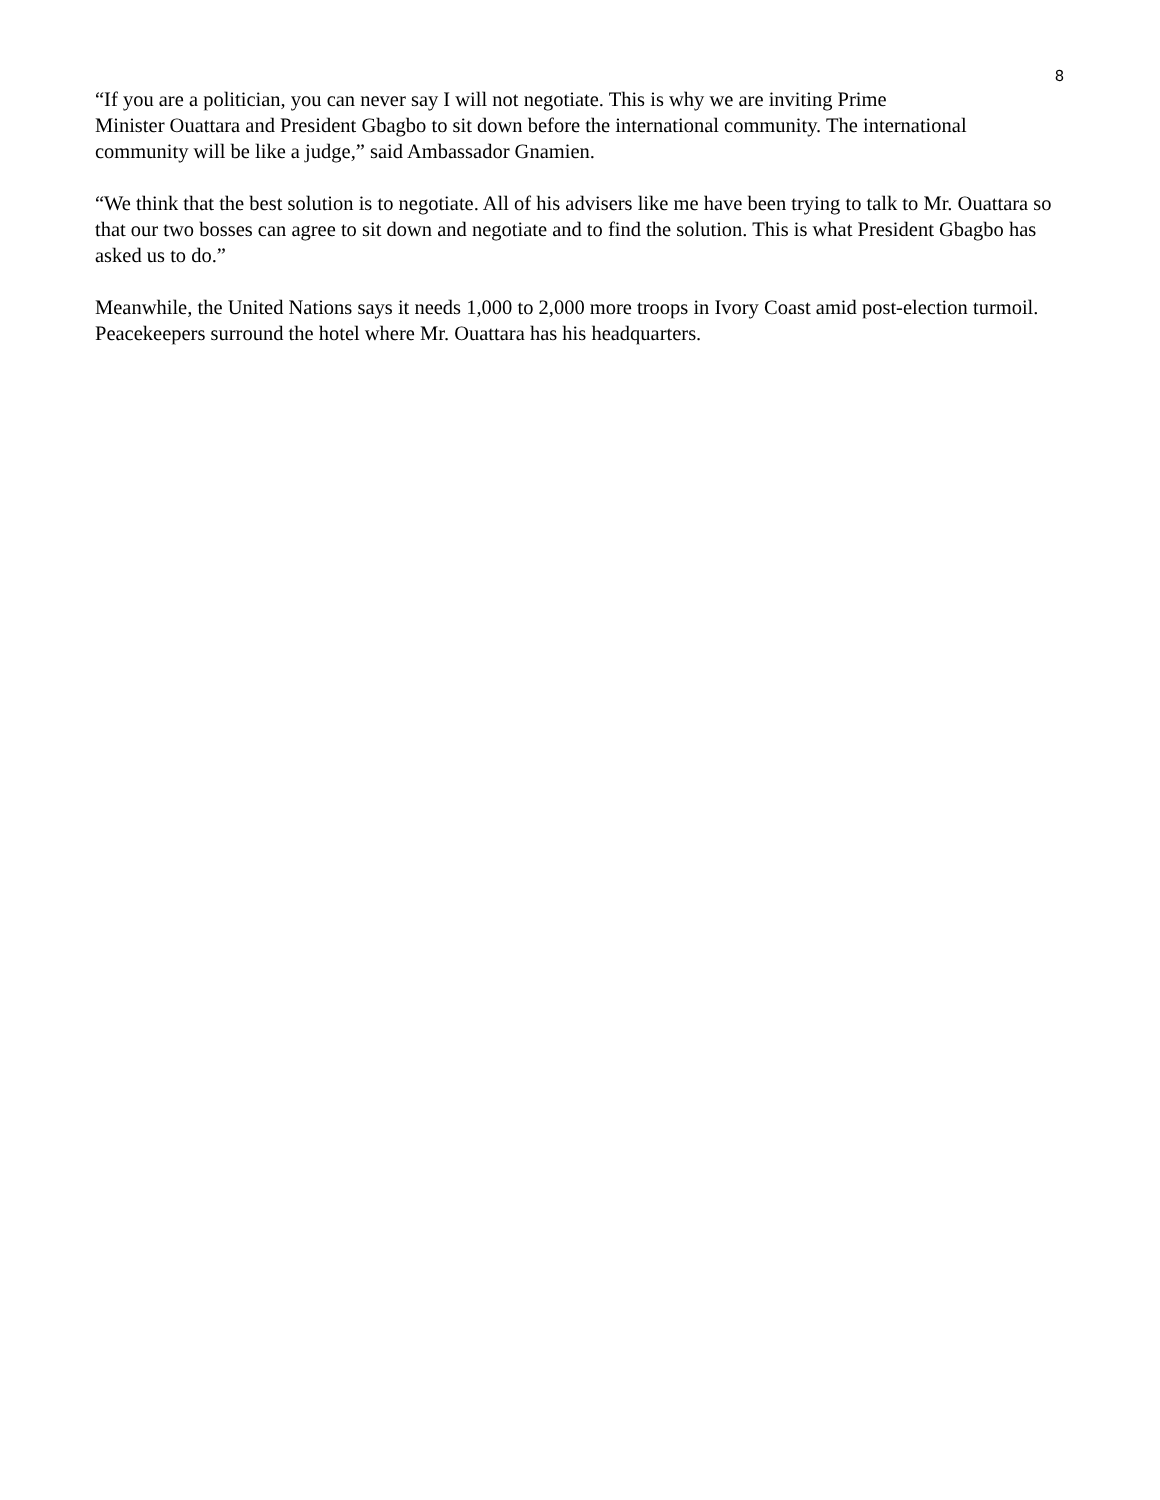8
“If you are a politician, you can never say I will not negotiate. This is why we are inviting Prime
Minister Ouattara and President Gbagbo to sit down before the international community. The international community will be like a judge,” said Ambassador Gnamien.
“We think that the best solution is to negotiate. All of his advisers like me have been trying to talk to Mr. Ouattara so that our two bosses can agree to sit down and negotiate and to find the solution. This is what President Gbagbo has asked us to do.”
Meanwhile, the United Nations says it needs 1,000 to 2,000 more troops in Ivory Coast amid post-election turmoil. Peacekeepers surround the hotel where Mr. Ouattara has his headquarters.